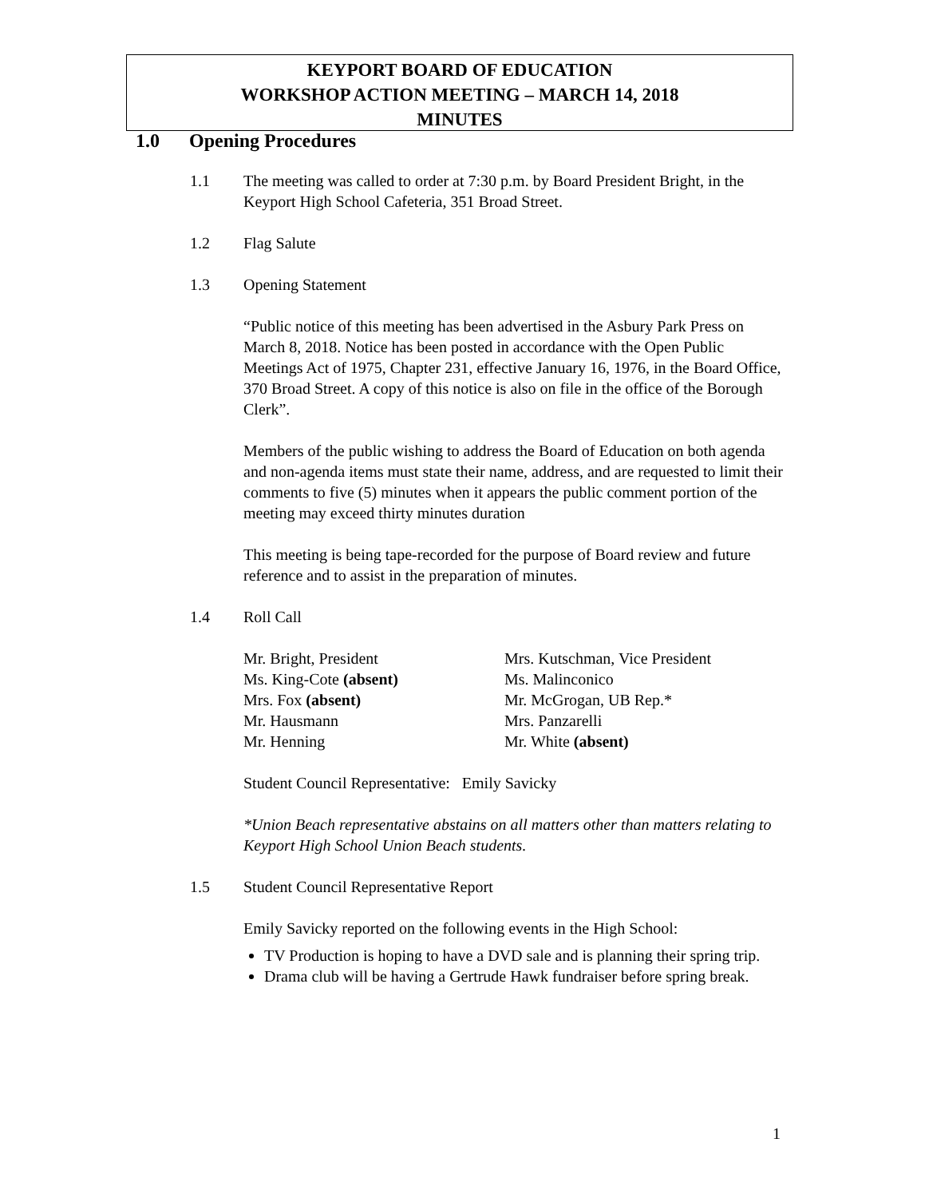KEYPORT BOARD OF EDUCATION
WORKSHOP ACTION MEETING – MARCH 14, 2018
MINUTES
1.0 Opening Procedures
1.1 The meeting was called to order at 7:30 p.m. by Board President Bright, in the Keyport High School Cafeteria, 351 Broad Street.
1.2 Flag Salute
1.3 Opening Statement
“Public notice of this meeting has been advertised in the Asbury Park Press on March 8, 2018. Notice has been posted in accordance with the Open Public Meetings Act of 1975, Chapter 231, effective January 16, 1976, in the Board Office, 370 Broad Street. A copy of this notice is also on file in the office of the Borough Clerk”.
Members of the public wishing to address the Board of Education on both agenda and non-agenda items must state their name, address, and are requested to limit their comments to five (5) minutes when it appears the public comment portion of the meeting may exceed thirty minutes duration
This meeting is being tape-recorded for the purpose of Board review and future reference and to assist in the preparation of minutes.
1.4 Roll Call
Mr. Bright, President
Ms. King-Cote (absent)
Mrs. Fox (absent)
Mr. Hausmann
Mr. Henning
Mrs. Kutschman, Vice President
Ms. Malinconico
Mr. McGrogan, UB Rep.*
Mrs. Panzarelli
Mr. White (absent)
Student Council Representative: Emily Savicky
*Union Beach representative abstains on all matters other than matters relating to Keyport High School Union Beach students.
1.5 Student Council Representative Report
Emily Savicky reported on the following events in the High School:
TV Production is hoping to have a DVD sale and is planning their spring trip.
Drama club will be having a Gertrude Hawk fundraiser before spring break.
1